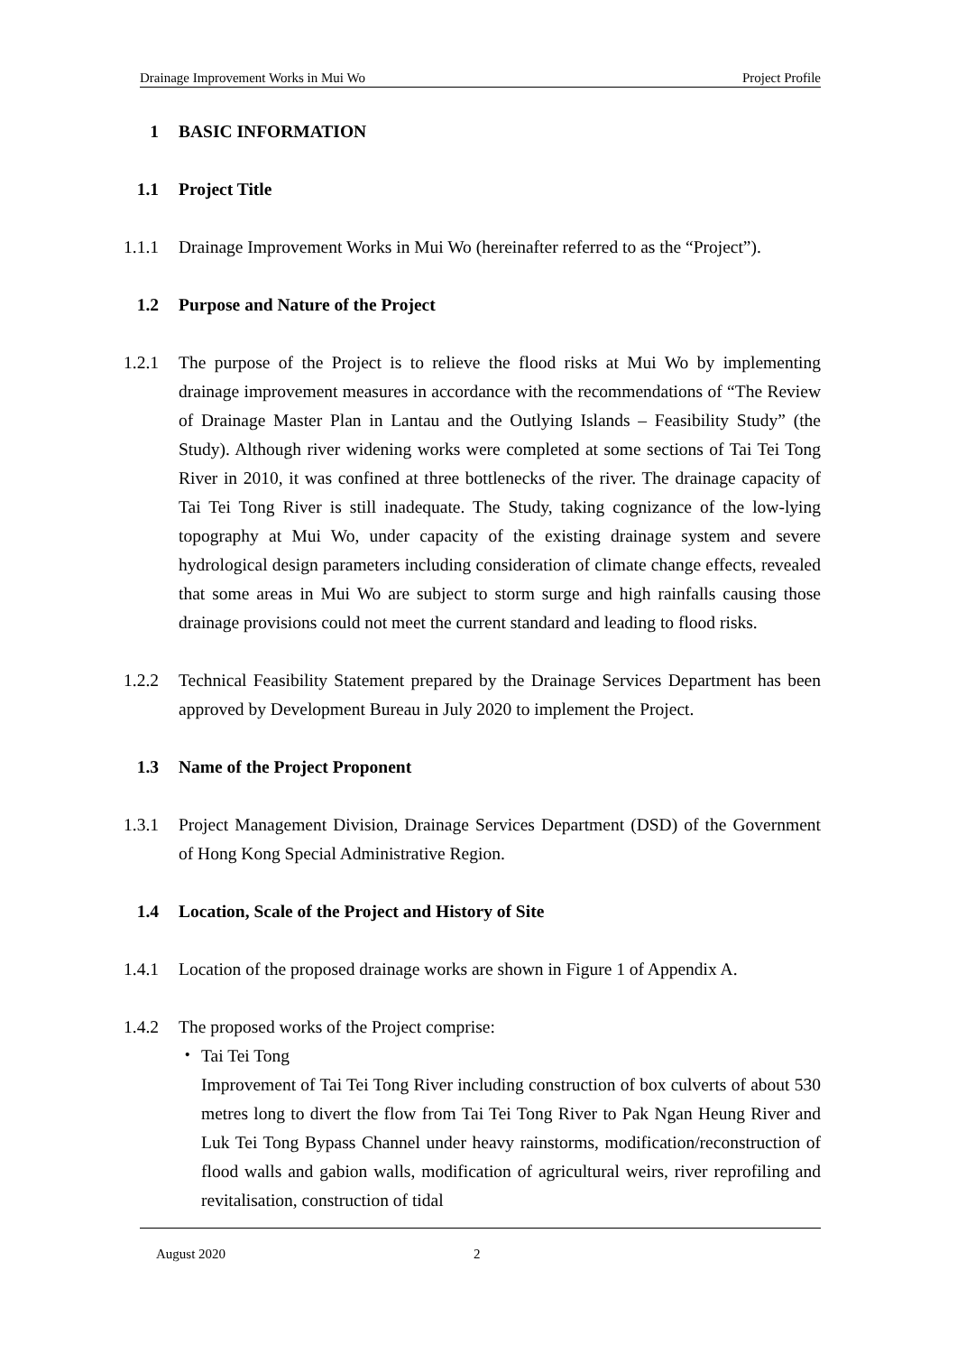Drainage Improvement Works in Mui Wo Project Profile
1 BASIC INFORMATION
1.1 Project Title
1.1.1 Drainage Improvement Works in Mui Wo (hereinafter referred to as the “Project”).
1.2 Purpose and Nature of the Project
1.2.1 The purpose of the Project is to relieve the flood risks at Mui Wo by implementing drainage improvement measures in accordance with the recommendations of “The Review of Drainage Master Plan in Lantau and the Outlying Islands – Feasibility Study” (the Study). Although river widening works were completed at some sections of Tai Tei Tong River in 2010, it was confined at three bottlenecks of the river. The drainage capacity of Tai Tei Tong River is still inadequate. The Study, taking cognizance of the low-lying topography at Mui Wo, under capacity of the existing drainage system and severe hydrological design parameters including consideration of climate change effects, revealed that some areas in Mui Wo are subject to storm surge and high rainfalls causing those drainage provisions could not meet the current standard and leading to flood risks.
1.2.2 Technical Feasibility Statement prepared by the Drainage Services Department has been approved by Development Bureau in July 2020 to implement the Project.
1.3 Name of the Project Proponent
1.3.1 Project Management Division, Drainage Services Department (DSD) of the Government of Hong Kong Special Administrative Region.
1.4 Location, Scale of the Project and History of Site
1.4.1 Location of the proposed drainage works are shown in Figure 1 of Appendix A.
1.4.2 The proposed works of the Project comprise:
・ Tai Tei Tong
Improvement of Tai Tei Tong River including construction of box culverts of about 530 metres long to divert the flow from Tai Tei Tong River to Pak Ngan Heung River and Luk Tei Tong Bypass Channel under heavy rainstorms, modification/reconstruction of flood walls and gabion walls, modification of agricultural weirs, river reprofiling and revitalisation, construction of tidal
August 2020 2